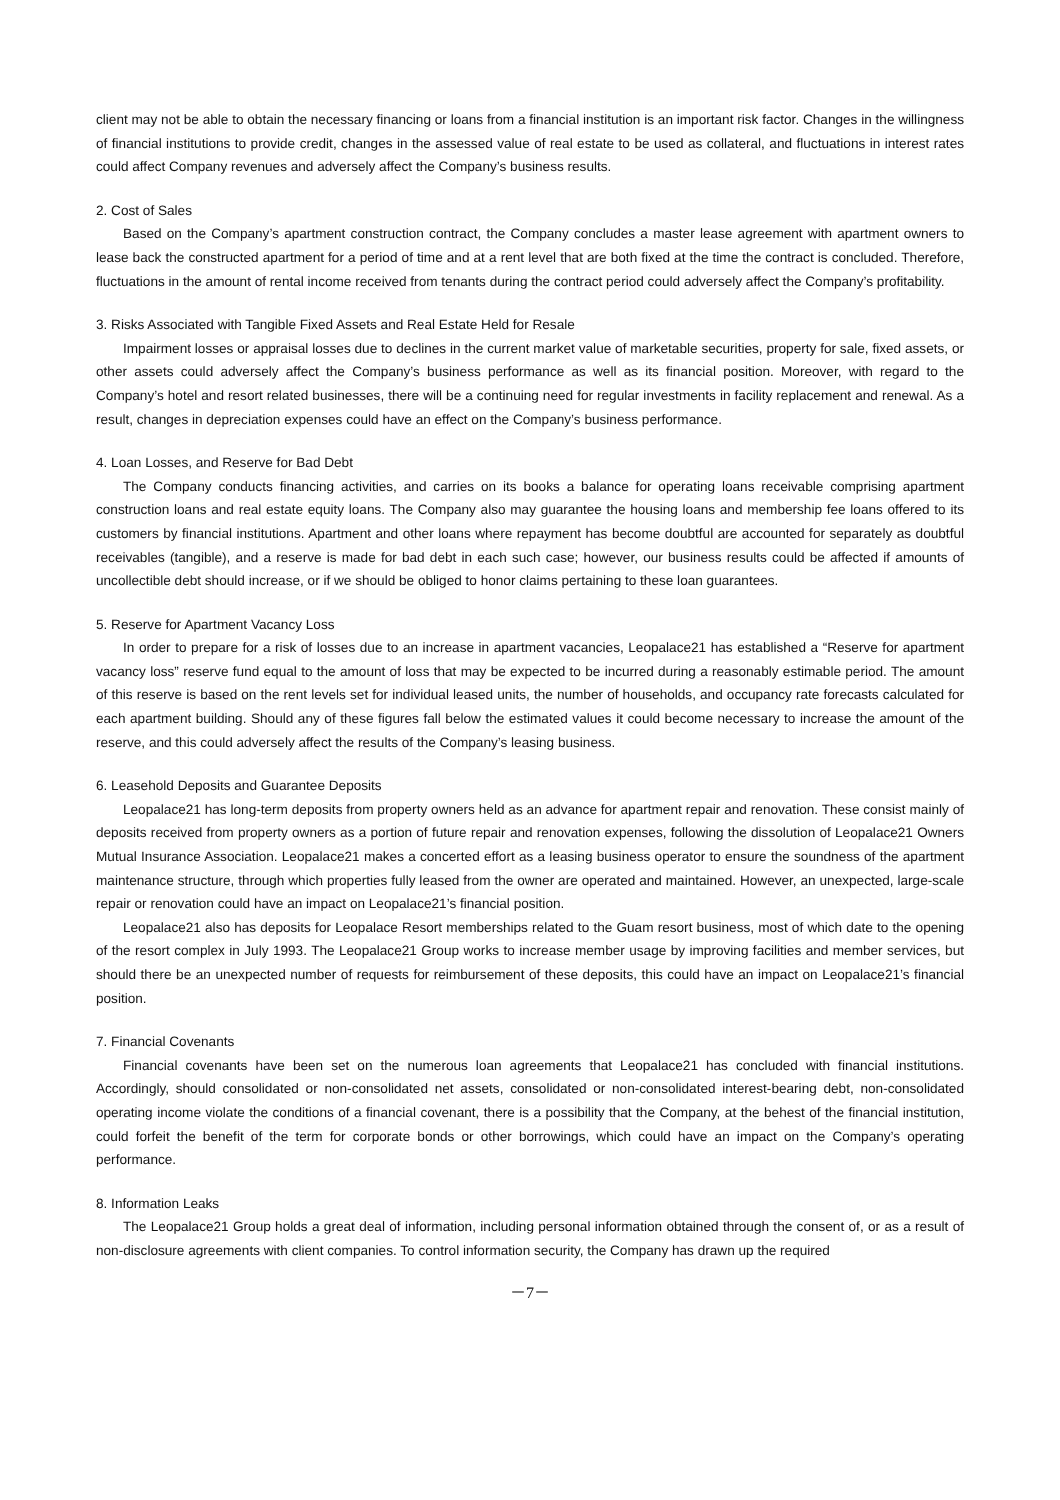client may not be able to obtain the necessary financing or loans from a financial institution is an important risk factor. Changes in the willingness of financial institutions to provide credit, changes in the assessed value of real estate to be used as collateral, and fluctuations in interest rates could affect Company revenues and adversely affect the Company’s business results.
2. Cost of Sales
Based on the Company’s apartment construction contract, the Company concludes a master lease agreement with apartment owners to lease back the constructed apartment for a period of time and at a rent level that are both fixed at the time the contract is concluded. Therefore, fluctuations in the amount of rental income received from tenants during the contract period could adversely affect the Company’s profitability.
3. Risks Associated with Tangible Fixed Assets and Real Estate Held for Resale
Impairment losses or appraisal losses due to declines in the current market value of marketable securities, property for sale, fixed assets, or other assets could adversely affect the Company’s business performance as well as its financial position. Moreover, with regard to the Company’s hotel and resort related businesses, there will be a continuing need for regular investments in facility replacement and renewal. As a result, changes in depreciation expenses could have an effect on the Company’s business performance.
4. Loan Losses, and Reserve for Bad Debt
The Company conducts financing activities, and carries on its books a balance for operating loans receivable comprising apartment construction loans and real estate equity loans. The Company also may guarantee the housing loans and membership fee loans offered to its customers by financial institutions. Apartment and other loans where repayment has become doubtful are accounted for separately as doubtful receivables (tangible), and a reserve is made for bad debt in each such case; however, our business results could be affected if amounts of uncollectible debt should increase, or if we should be obliged to honor claims pertaining to these loan guarantees.
5. Reserve for Apartment Vacancy Loss
In order to prepare for a risk of losses due to an increase in apartment vacancies, Leopalace21 has established a “Reserve for apartment vacancy loss” reserve fund equal to the amount of loss that may be expected to be incurred during a reasonably estimable period. The amount of this reserve is based on the rent levels set for individual leased units, the number of households, and occupancy rate forecasts calculated for each apartment building. Should any of these figures fall below the estimated values it could become necessary to increase the amount of the reserve, and this could adversely affect the results of the Company’s leasing business.
6. Leasehold Deposits and Guarantee Deposits
Leopalace21 has long-term deposits from property owners held as an advance for apartment repair and renovation. These consist mainly of deposits received from property owners as a portion of future repair and renovation expenses, following the dissolution of Leopalace21 Owners Mutual Insurance Association. Leopalace21 makes a concerted effort as a leasing business operator to ensure the soundness of the apartment maintenance structure, through which properties fully leased from the owner are operated and maintained. However, an unexpected, large-scale repair or renovation could have an impact on Leopalace21’s financial position.
Leopalace21 also has deposits for Leopalace Resort memberships related to the Guam resort business, most of which date to the opening of the resort complex in July 1993. The Leopalace21 Group works to increase member usage by improving facilities and member services, but should there be an unexpected number of requests for reimbursement of these deposits, this could have an impact on Leopalace21’s financial position.
7. Financial Covenants
Financial covenants have been set on the numerous loan agreements that Leopalace21 has concluded with financial institutions. Accordingly, should consolidated or non-consolidated net assets, consolidated or non-consolidated interest-bearing debt, non-consolidated operating income violate the conditions of a financial covenant, there is a possibility that the Company, at the behest of the financial institution, could forfeit the benefit of the term for corporate bonds or other borrowings, which could have an impact on the Company’s operating performance.
8. Information Leaks
The Leopalace21 Group holds a great deal of information, including personal information obtained through the consent of, or as a result of non-disclosure agreements with client companies. To control information security, the Company has drawn up the required
－7－